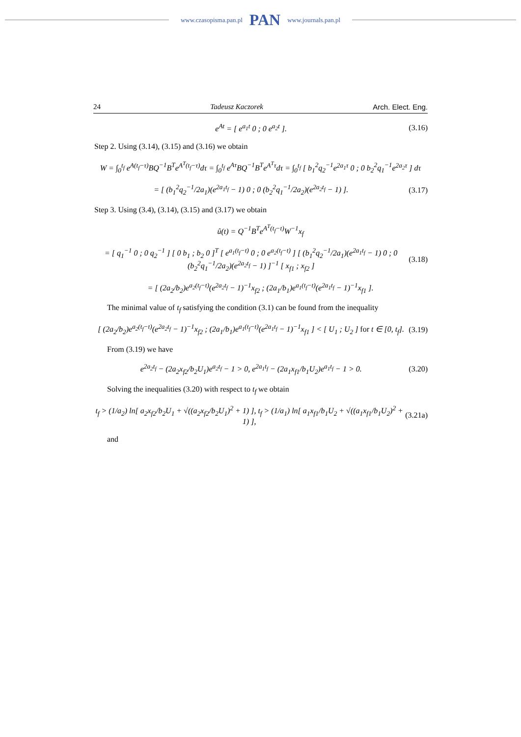www.czasopisma.pan.pl PAN www.journals.pan.pl
24 Tadeusz Kaczorek Arch. Elect. Eng.
e<sup>At</sup> = [ e<sup>a<sub>1</sub>t</sup> 0 ; 0 e<sup>a<sub>2</sub>t</sup> ]. (3.16)
Step 2. Using (3.14), (3.15) and (3.16) we obtain
W = ∫<sub>0</sub><sup>t<sub>f</sub></sup> e<sup>A(t<sub>f</sub>−τ)</sup>BQ<sup>−1</sup>B<sup>T</sup>e<sup>A<sup>T</sup>(t<sub>f</sub>−τ)</sup>dτ = ∫<sub>0</sub><sup>t<sub>f</sub></sup> e<sup>Aτ</sup>BQ<sup>−1</sup>B<sup>T</sup>e<sup>A<sup>T</sup>τ</sup>dτ = ∫<sub>0</sub><sup>t<sub>f</sub></sup> [ b<sub>1</sub><sup>2</sup>q<sub>2</sub><sup>−1</sup>e<sup>2a<sub>1</sub>τ</sup> 0 ; 0 b<sub>2</sub><sup>2</sup>q<sub>1</sub><sup>−1</sup>e<sup>2a<sub>2</sub>τ</sup> ] dτ
= [ (b<sub>1</sub><sup>2</sup>q<sub>2</sub><sup>−1</sup>/2a<sub>1</sub>)(e<sup>2a<sub>1</sub>t<sub>f</sub></sup> − 1) 0 ; 0 (b<sub>2</sub><sup>2</sup>q<sub>1</sub><sup>−1</sup>/2a<sub>2</sub>)(e<sup>2a<sub>2</sub>t<sub>f</sub></sup> − 1) ]. (3.17)
Step 3. Using (3.4), (3.14), (3.15) and (3.17) we obtain
û(t) = Q<sup>−1</sup>B<sup>T</sup>e<sup>A<sup>T</sup>(t<sub>f</sub>−t)</sup>W<sup>−1</sup>x<sub>f</sub>
= [ q<sub>1</sub><sup>−1</sup> 0 ; 0 q<sub>2</sub><sup>−1</sup> ] [ 0 b<sub>1</sub> ; b<sub>2</sub> 0 ]<sup>T</sup> [ e<sup>a<sub>1</sub>(t<sub>f</sub>−t)</sup> 0 ; 0 e<sup>a<sub>2</sub>(t<sub>f</sub>−t)</sup> ] [ (b<sub>1</sub><sup>2</sup>q<sub>2</sub><sup>−1</sup>/2a<sub>1</sub>)(e<sup>2a<sub>1</sub>t<sub>f</sub></sup> − 1) 0 ; 0 (b<sub>2</sub><sup>2</sup>q<sub>1</sub><sup>−1</sup>/2a<sub>2</sub>)(e<sup>2a<sub>2</sub>t<sub>f</sub></sup> − 1) ]<sup>−1</sup> [ x<sub>f1</sub> ; x<sub>f2</sub> ] (3.18)
= [ (2a<sub>2</sub>/b<sub>2</sub>)e<sup>a<sub>2</sub>(t<sub>f</sub>−t)</sup>(e<sup>2a<sub>2</sub>t<sub>f</sub></sup> − 1)<sup>−1</sup>x<sub>f2</sub> ; (2a<sub>1</sub>/b<sub>1</sub>)e<sup>a<sub>1</sub>(t<sub>f</sub>−t)</sup>(e<sup>2a<sub>1</sub>t<sub>f</sub></sup> − 1)<sup>−1</sup>x<sub>f1</sub> ].
The minimal value of t<sub>f</sub> satisfying the condition (3.1) can be found from the inequality
[ (2a<sub>2</sub>/b<sub>2</sub>)e<sup>a<sub>2</sub>(t<sub>f</sub>−t)</sup>(e<sup>2a<sub>2</sub>t<sub>f</sub></sup> − 1)<sup>−1</sup>x<sub>f2</sub> ; (2a<sub>1</sub>/b<sub>1</sub>)e<sup>a<sub>1</sub>(t<sub>f</sub>−t)</sup>(e<sup>2a<sub>1</sub>t<sub>f</sub></sup> − 1)<sup>−1</sup>x<sub>f1</sub> ] < [ U<sub>1</sub> ; U<sub>2</sub> ] for t ∈ [0, t<sub>f</sub>]. (3.19)
From (3.19) we have
e<sup>2a<sub>2</sub>t<sub>f</sub></sup> − (2a<sub>2</sub>x<sub>f2</sub>/b<sub>2</sub>U<sub>1</sub>)e<sup>a<sub>2</sub>t<sub>f</sub></sup> − 1 > 0, e<sup>2a<sub>1</sub>t<sub>f</sub></sup> − (2a<sub>1</sub>x<sub>f1</sub>/b<sub>1</sub>U<sub>2</sub>)e<sup>a<sub>1</sub>t<sub>f</sub></sup> − 1 > 0. (3.20)
Solving the inequalities (3.20) with respect to t<sub>f</sub> we obtain
t<sub>f</sub> > (1/a<sub>2</sub>) ln[ a<sub>2</sub>x<sub>f2</sub>/b<sub>2</sub>U<sub>1</sub> + √((a<sub>2</sub>x<sub>f2</sub>/b<sub>2</sub>U<sub>1</sub>)<sup>2</sup> + 1) ], t<sub>f</sub> > (1/a<sub>1</sub>) ln[ a<sub>1</sub>x<sub>f1</sub>/b<sub>1</sub>U<sub>2</sub> + √((a<sub>1</sub>x<sub>f1</sub>/b<sub>1</sub>U<sub>2</sub>)<sup>2</sup> + 1) ], (3.21a)
and